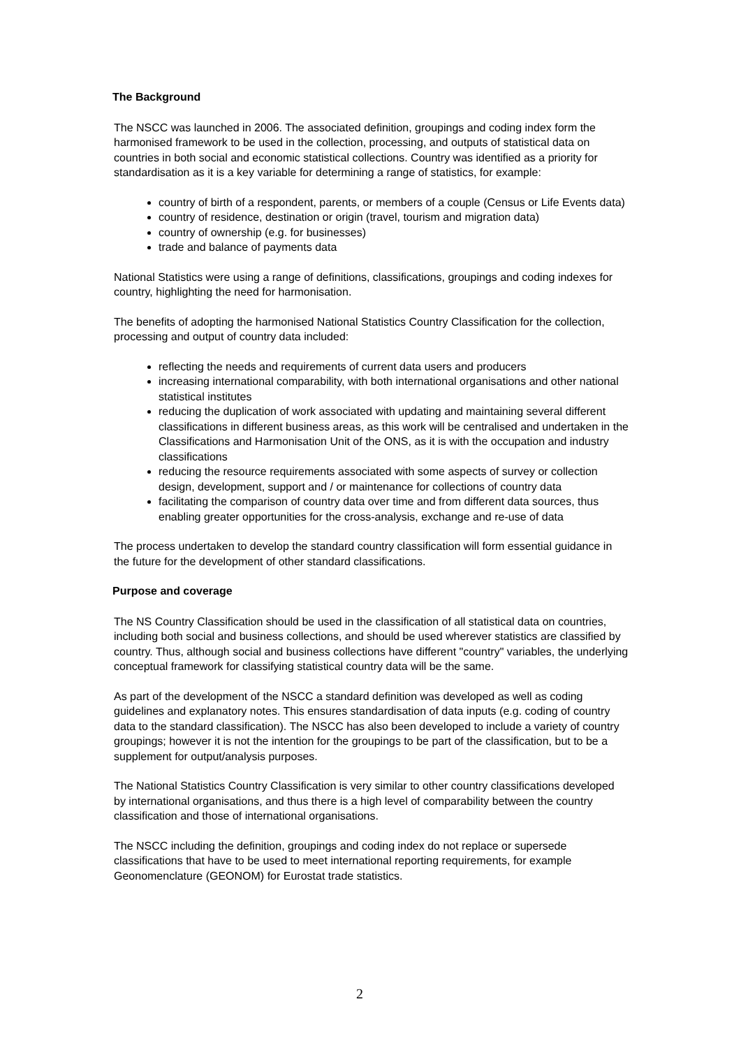The Background
The NSCC was launched in 2006. The associated definition, groupings and coding index form the harmonised framework to be used in the collection, processing, and outputs of statistical data on countries in both social and economic statistical collections. Country was identified as a priority for standardisation as it is a key variable for determining a range of statistics, for example:
country of birth of a respondent, parents, or members of a couple (Census or Life Events data)
country of residence, destination or origin (travel, tourism and migration data)
country of ownership (e.g. for businesses)
trade and balance of payments data
National Statistics were using a range of definitions, classifications, groupings and coding indexes for country, highlighting the need for harmonisation.
The benefits of adopting the harmonised National Statistics Country Classification for the collection, processing and output of country data included:
reflecting the needs and requirements of current data users and producers
increasing international comparability, with both international organisations and other national statistical institutes
reducing the duplication of work associated with updating and maintaining several different classifications in different business areas, as this work will be centralised and undertaken in the Classifications and Harmonisation Unit of the ONS, as it is with the occupation and industry classifications
reducing the resource requirements associated with some aspects of survey or collection design, development, support and / or maintenance for collections of country data
facilitating the comparison of country data over time and from different data sources, thus enabling greater opportunities for the cross-analysis, exchange and re-use of data
The process undertaken to develop the standard country classification will form essential guidance in the future for the development of other standard classifications.
Purpose and coverage
The NS Country Classification should be used in the classification of all statistical data on countries, including both social and business collections, and should be used wherever statistics are classified by country. Thus, although social and business collections have different "country" variables, the underlying conceptual framework for classifying statistical country data will be the same.
As part of the development of the NSCC a standard definition was developed as well as coding guidelines and explanatory notes. This ensures standardisation of data inputs (e.g. coding of country data to the standard classification). The NSCC has also been developed to include a variety of country groupings; however it is not the intention for the groupings to be part of the classification, but to be a supplement for output/analysis purposes.
The National Statistics Country Classification is very similar to other country classifications developed by international organisations, and thus there is a high level of comparability between the country classification and those of international organisations.
The NSCC including the definition, groupings and coding index do not replace or supersede classifications that have to be used to meet international reporting requirements, for example Geonomenclature (GEONOM) for Eurostat trade statistics.
2